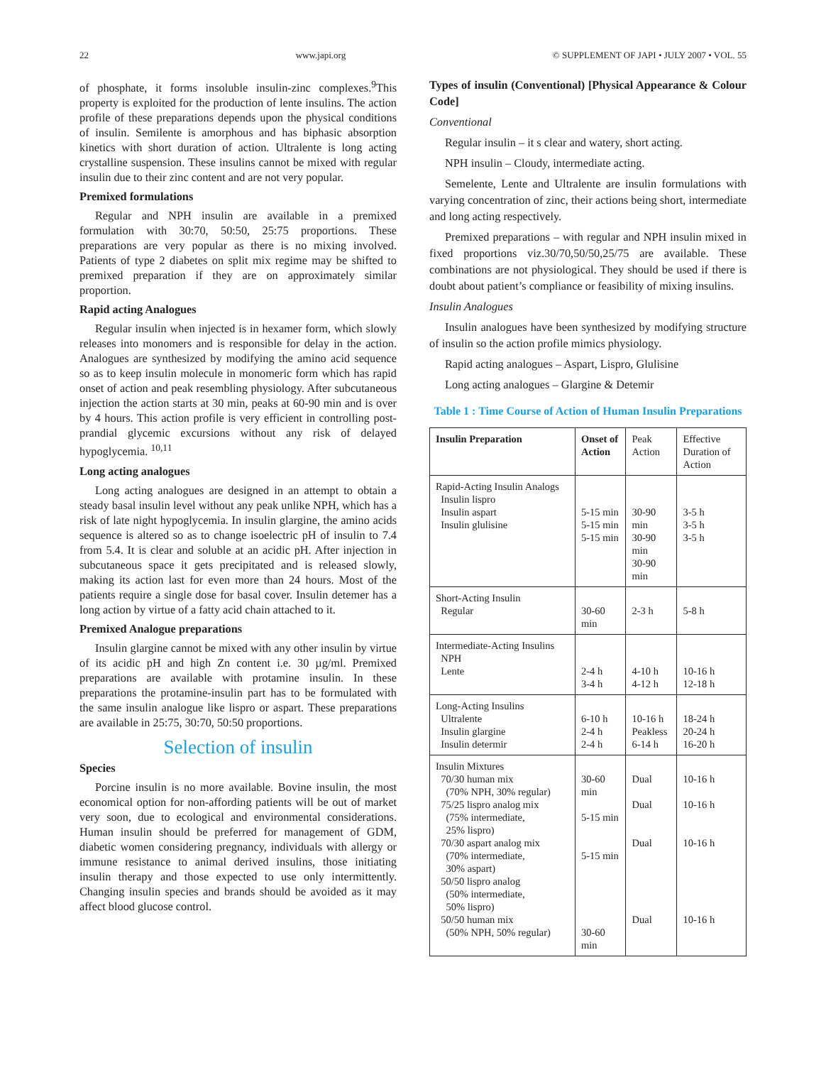22 www.japi.org © SUPPLEMENT OF JAPI • JULY 2007 • VOL. 55
of phosphate, it forms insoluble insulin-zinc complexes.<sup>9</sup>This property is exploited for the production of lente insulins. The action profile of these preparations depends upon the physical conditions of insulin. Semilente is amorphous and has biphasic absorption kinetics with short duration of action. Ultralente is long acting crystalline suspension. These insulins cannot be mixed with regular insulin due to their zinc content and are not very popular.
Premixed formulations
Regular and NPH insulin are available in a premixed formulation with 30:70, 50:50, 25:75 proportions. These preparations are very popular as there is no mixing involved. Patients of type 2 diabetes on split mix regime may be shifted to premixed preparation if they are on approximately similar proportion.
Rapid acting Analogues
Regular insulin when injected is in hexamer form, which slowly releases into monomers and is responsible for delay in the action. Analogues are synthesized by modifying the amino acid sequence so as to keep insulin molecule in monomeric form which has rapid onset of action and peak resembling physiology. After subcutaneous injection the action starts at 30 min, peaks at 60-90 min and is over by 4 hours. This action profile is very efficient in controlling post-prandial glycemic excursions without any risk of delayed hypoglycemia. <sup>10,11</sup>
Long acting analogues
Long acting analogues are designed in an attempt to obtain a steady basal insulin level without any peak unlike NPH, which has a risk of late night hypoglycemia. In insulin glargine, the amino acids sequence is altered so as to change isoelectric pH of insulin to 7.4 from 5.4. It is clear and soluble at an acidic pH. After injection in subcutaneous space it gets precipitated and is released slowly, making its action last for even more than 24 hours. Most of the patients require a single dose for basal cover. Insulin detemer has a long action by virtue of a fatty acid chain attached to it.
Premixed Analogue preparations
Insulin glargine cannot be mixed with any other insulin by virtue of its acidic pH and high Zn content i.e. 30 µg/ml. Premixed preparations are available with protamine insulin. In these preparations the protamine-insulin part has to be formulated with the same insulin analogue like lispro or aspart. These preparations are available in 25:75, 30:70, 50:50 proportions.
Selection of insulin
Species
Porcine insulin is no more available. Bovine insulin, the most economical option for non-affording patients will be out of market very soon, due to ecological and environmental considerations. Human insulin should be preferred for management of GDM, diabetic women considering pregnancy, individuals with allergy or immune resistance to animal derived insulins, those initiating insulin therapy and those expected to use only intermittently. Changing insulin species and brands should be avoided as it may affect blood glucose control.
Types of insulin (Conventional) [Physical Appearance & Colour Code]
Conventional
Regular insulin – it s clear and watery, short acting.
NPH insulin – Cloudy, intermediate acting.
Semelente, Lente and Ultralente are insulin formulations with varying concentration of zinc, their actions being short, intermediate and long acting respectively.
Premixed preparations – with regular and NPH insulin mixed in fixed proportions viz.30/70,50/50,25/75 are available. These combinations are not physiological. They should be used if there is doubt about patient’s compliance or feasibility of mixing insulins.
Insulin Analogues
Insulin analogues have been synthesized by modifying structure of insulin so the action profile mimics physiology.
Rapid acting analogues – Aspart, Lispro, Glulisine
Long acting analogues – Glargine & Detemir
Table 1 : Time Course of Action of Human Insulin Preparations
| Insulin Preparation | Onset of Action | Peak Action | Effective Duration of Action |
| --- | --- | --- | --- |
| Rapid-Acting Insulin Analogs Insulin lispro Insulin aspart Insulin glulisine | 5-15 min 5-15 min 5-15 min | 30-90 min 30-90 min 30-90 min | 3-5 h 3-5 h 3-5 h |
| Short-Acting Insulin Regular | 30-60 min | 2-3 h | 5-8 h |
| Intermediate-Acting Insulins NPH Lente | 2-4 h 3-4 h | 4-10 h 4-12 h | 10-16 h 12-18 h |
| Long-Acting Insulins Ultralente Insulin glargine Insulin determir | 6-10 h 2-4 h 2-4 h | 10-16 h Peakless 6-14 h | 18-24 h 20-24 h 16-20 h |
| Insulin Mixtures 70/30 human mix (70% NPH, 30% regular) 75/25 lispro analog mix (75% intermediate, 25% lispro) 70/30 aspart analog mix (70% intermediate, 30% aspart) 50/50 lispro analog (50% intermediate, 50% lispro) 50/50 human mix (50% NPH, 50% regular) | 30-60 min 5-15 min 5-15 min 30-60 min | Dual Dual Dual Dual | 10-16 h 10-16 h 10-16 h 10-16 h |